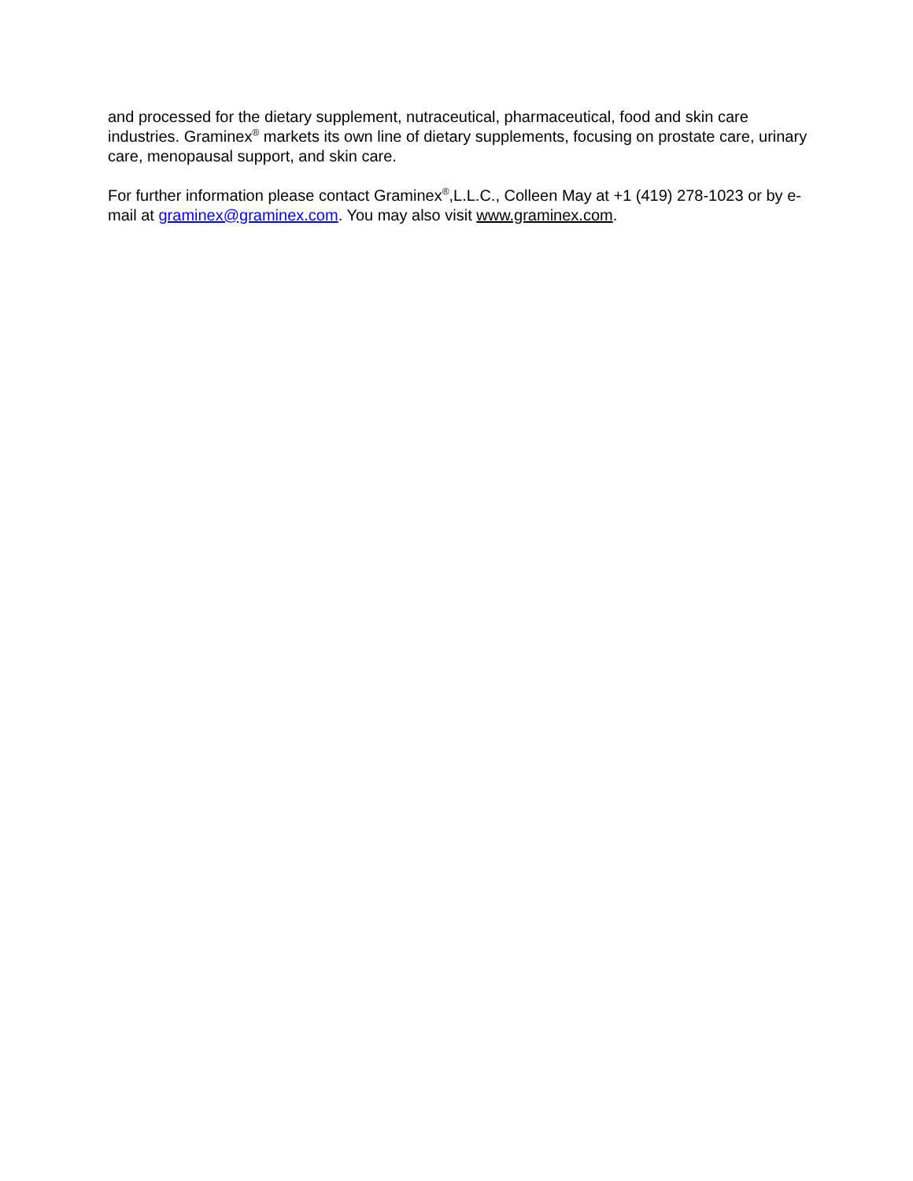and processed for the dietary supplement, nutraceutical, pharmaceutical, food and skin care industries. Graminex<sup>®</sup> markets its own line of dietary supplements, focusing on prostate care, urinary care, menopausal support, and skin care.
For further information please contact Graminex<sup>®</sup>,L.L.C., Colleen May at +1 (419) 278-1023 or by e-mail at graminex@graminex.com. You may also visit www.graminex.com.